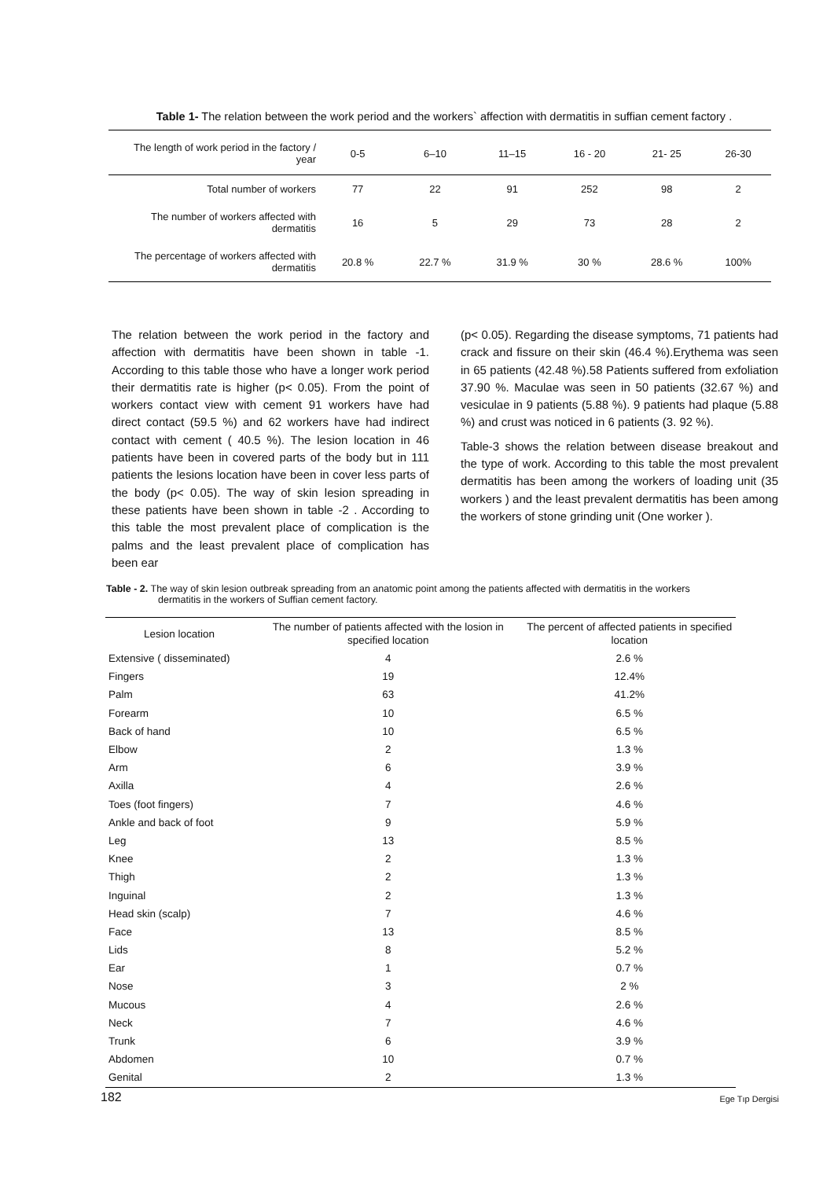Table 1- The relation between the work period and the workers` affection with dermatitis in suffian cement factory .
| The length of work period in the factory / year | 0-5 | 6–10 | 11–15 | 16 - 20 | 21- 25 | 26-30 |
| --- | --- | --- | --- | --- | --- | --- |
| Total number of workers | 77 | 22 | 91 | 252 | 98 | 2 |
| The number of workers affected with dermatitis | 16 | 5 | 29 | 73 | 28 | 2 |
| The percentage of workers affected with dermatitis | 20.8 % | 22.7 % | 31.9 % | 30 % | 28.6 % | 100% |
The relation between the work period in the factory and affection with dermatitis have been shown in table -1. According to this table those who have a longer work period their dermatitis rate is higher (p< 0.05). From the point of workers contact view with cement 91 workers have had direct contact (59.5 %) and 62 workers have had indirect contact with cement ( 40.5 %). The lesion location in 46 patients have been in covered parts of the body but in 111 patients the lesions location have been in cover less parts of the body (p< 0.05). The way of skin lesion spreading in these patients have been shown in table -2 . According to this table the most prevalent place of complication is the palms and the least prevalent place of complication has been ear
(p< 0.05). Regarding the disease symptoms, 71 patients had crack and fissure on their skin (46.4 %).Erythema was seen in 65 patients (42.48 %).58 Patients suffered from exfoliation 37.90 %. Maculae was seen in 50 patients (32.67 %) and vesiculae in 9 patients (5.88 %). 9 patients had plaque (5.88 %) and crust was noticed in 6 patients (3. 92 %).
Table-3 shows the relation between disease breakout and the type of work. According to this table the most prevalent dermatitis has been among the workers of loading unit (35 workers ) and the least prevalent dermatitis has been among the workers of stone grinding unit (One worker ).
Table - 2. The way of skin lesion outbreak spreading from an anatomic point among the patients affected with dermatitis in the workers
dermatitis in the workers of Suffian cement factory.
| Lesion location | The number of patients affected with the losion in specified location | The percent of affected patients in specified location |
| --- | --- | --- |
| Extensive ( disseminated) | 4 | 2.6 % |
| Fingers | 19 | 12.4% |
| Palm | 63 | 41.2% |
| Forearm | 10 | 6.5 % |
| Back of hand | 10 | 6.5 % |
| Elbow | 2 | 1.3 % |
| Arm | 6 | 3.9 % |
| Axilla | 4 | 2.6 % |
| Toes (foot fingers) | 7 | 4.6 % |
| Ankle and back of foot | 9 | 5.9 % |
| Leg | 13 | 8.5 % |
| Knee | 2 | 1.3 % |
| Thigh | 2 | 1.3 % |
| Inguinal | 2 | 1.3 % |
| Head skin (scalp) | 7 | 4.6 % |
| Face | 13 | 8.5 % |
| Lids | 8 | 5.2 % |
| Ear | 1 | 0.7 % |
| Nose | 3 | 2 % |
| Mucous | 4 | 2.6 % |
| Neck | 7 | 4.6 % |
| Trunk | 6 | 3.9 % |
| Abdomen | 10 | 0.7 % |
| Genital | 2 | 1.3 % |
182 Ege Tıp Dergisi